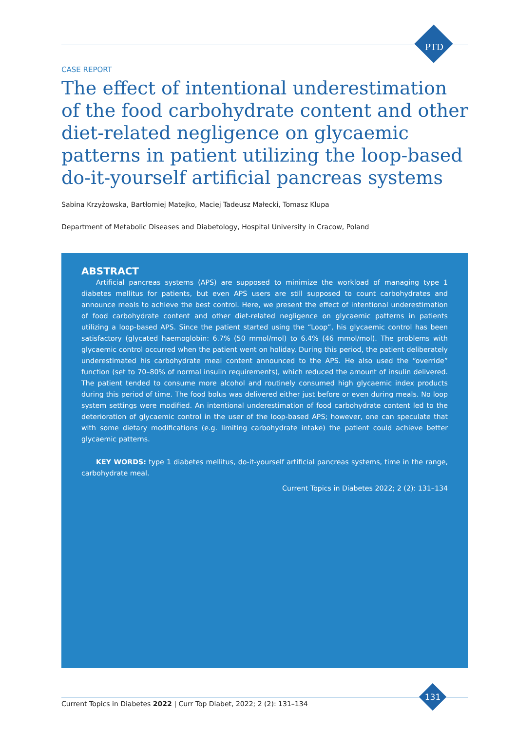PTD
CASE REPORT
The effect of intentional underestimation of the food carbohydrate content and other diet-related negligence on glycaemic patterns in patient utilizing the loop-based do-it-yourself artificial pancreas systems
Sabina Krzyżowska, Bartłomiej Matejko, Maciej Tadeusz Małecki, Tomasz Klupa
Department of Metabolic Diseases and Diabetology, Hospital University in Cracow, Poland
ABSTRACT
Artificial pancreas systems (APS) are supposed to minimize the workload of managing type 1 diabetes mellitus for patients, but even APS users are still supposed to count carbohydrates and announce meals to achieve the best control. Here, we present the effect of intentional underestimation of food carbohydrate content and other diet-related negligence on glycaemic patterns in patients utilizing a loop-based APS. Since the patient started using the “Loop”, his glycaemic control has been satisfactory (glycated haemoglobin: 6.7% (50 mmol/mol) to 6.4% (46 mmol/mol). The problems with glycaemic control occurred when the patient went on holiday. During this period, the patient deliberately underestimated his carbohydrate meal content announced to the APS. He also used the “override” function (set to 70–80% of normal insulin requirements), which reduced the amount of insulin delivered. The patient tended to consume more alcohol and routinely consumed high glycaemic index products during this period of time. The food bolus was delivered either just before or even during meals. No loop system settings were modified. An intentional underestimation of food carbohydrate content led to the deterioration of glycaemic control in the user of the loop-based APS; however, one can speculate that with some dietary modifications (e.g. limiting carbohydrate intake) the patient could achieve better glycaemic patterns.
KEY WORDS: type 1 diabetes mellitus, do-it-yourself artificial pancreas systems, time in the range, carbohydrate meal.
Current Topics in Diabetes 2022; 2 (2): 131–134
Current Topics in Diabetes 2022 | Curr Top Diabet, 2022; 2 (2): 131–134
131